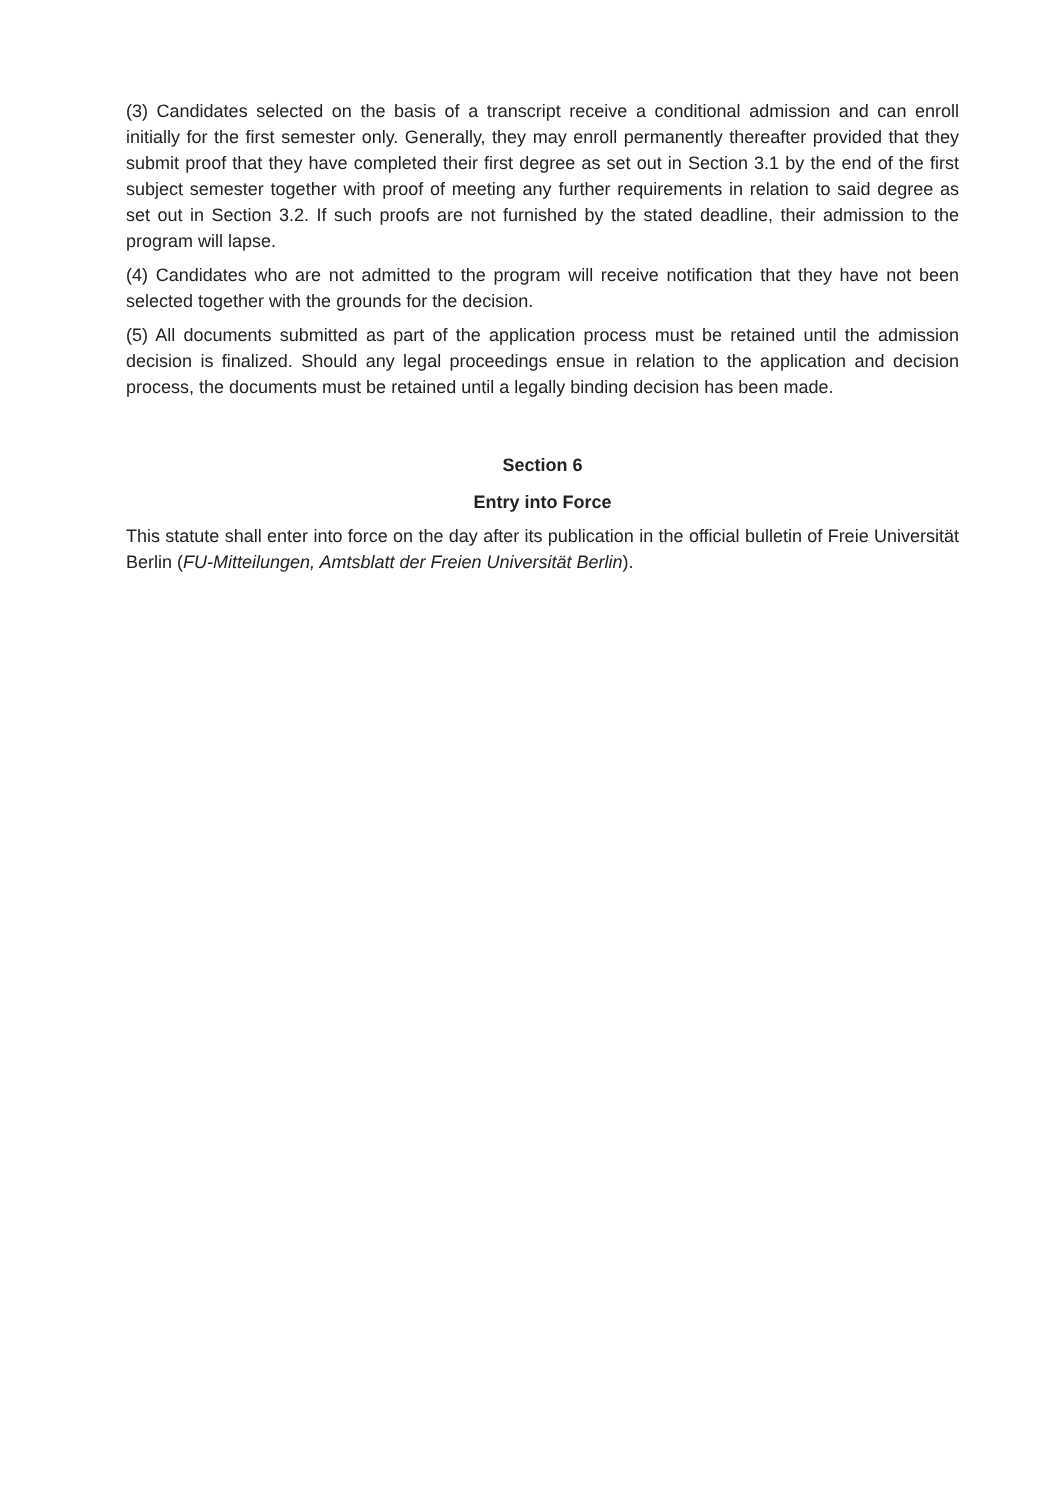(3) Candidates selected on the basis of a transcript receive a conditional admission and can enroll initially for the first semester only. Generally, they may enroll permanently thereafter provided that they submit proof that they have completed their first degree as set out in Section 3.1 by the end of the first subject semester together with proof of meeting any further requirements in relation to said degree as set out in Section 3.2. If such proofs are not furnished by the stated deadline, their admission to the program will lapse.
(4) Candidates who are not admitted to the program will receive notification that they have not been selected together with the grounds for the decision.
(5) All documents submitted as part of the application process must be retained until the admission decision is finalized. Should any legal proceedings ensue in relation to the application and decision process, the documents must be retained until a legally binding decision has been made.
Section 6
Entry into Force
This statute shall enter into force on the day after its publication in the official bulletin of Freie Universität Berlin (FU-Mitteilungen, Amtsblatt der Freien Universität Berlin).